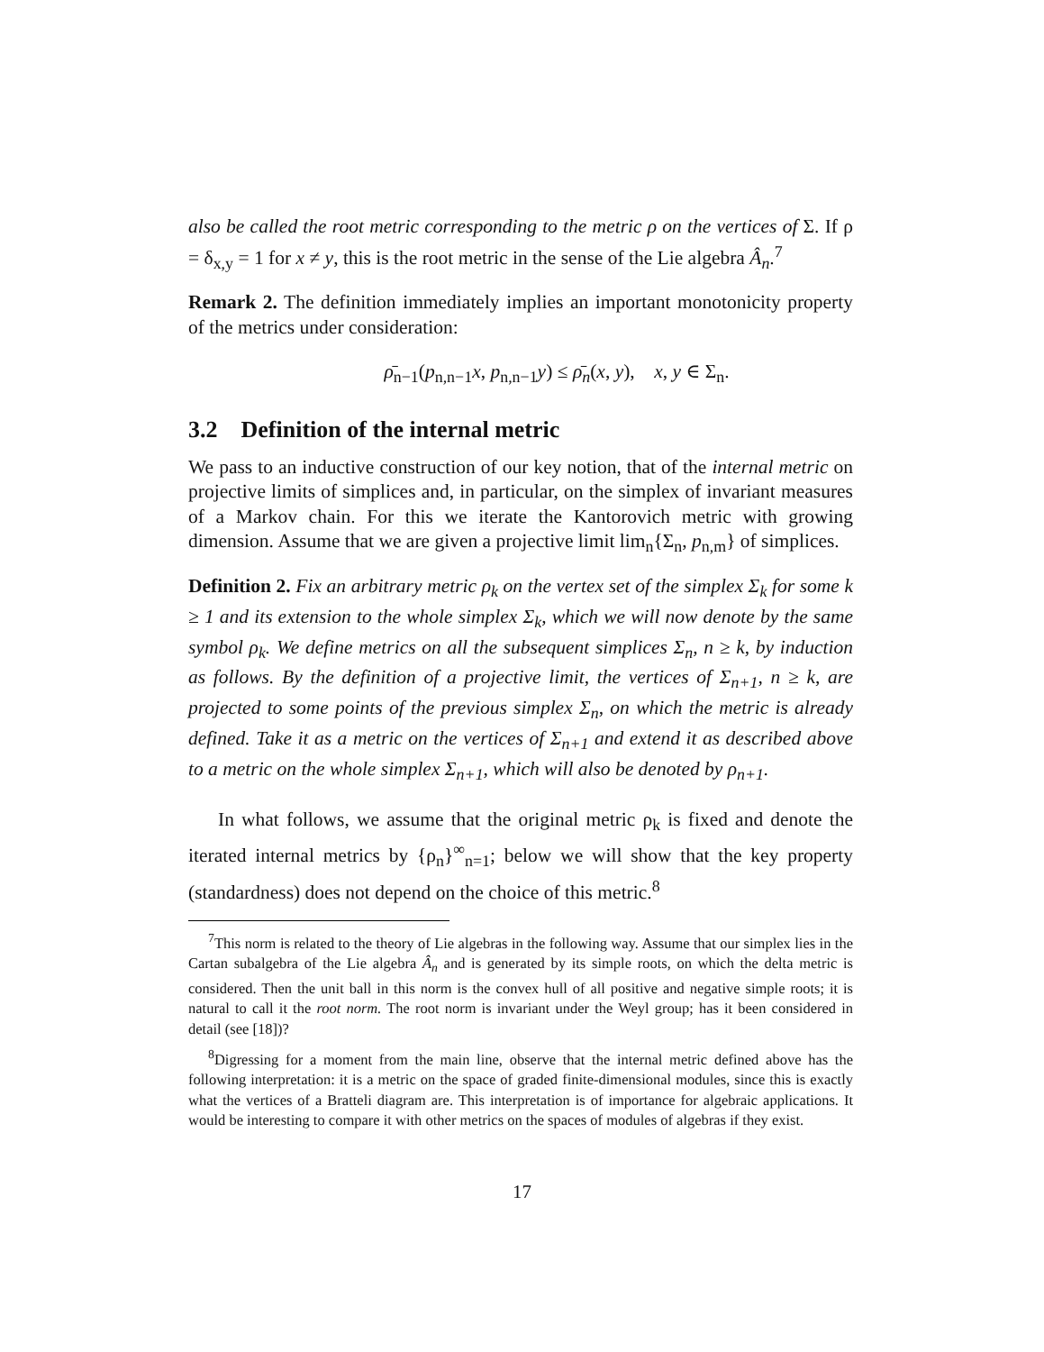also be called the root metric corresponding to the metric ρ on the vertices of Σ. If ρ = δ<sub>x,y</sub> = 1 for x ≠ y, this is the root metric in the sense of the Lie algebra Â<sub>n</sub>.<sup>7</sup>
Remark 2. The definition immediately implies an important monotonicity property of the metrics under consideration:
ρ̄<sub>n−1</sub>(p<sub>n,n−1</sub>x, p<sub>n,n−1</sub>y) ≤ ρ̄<sub>n</sub>(x, y), x, y ∈ Σ<sub>n</sub>.
3.2 Definition of the internal metric
We pass to an inductive construction of our key notion, that of the internal metric on projective limits of simplices and, in particular, on the simplex of invariant measures of a Markov chain. For this we iterate the Kantorovich metric with growing dimension. Assume that we are given a projective limit lim<sub>n</sub>{Σ<sub>n</sub>, p<sub>n,m</sub>} of simplices.
Definition 2. Fix an arbitrary metric ρ<sub>k</sub> on the vertex set of the simplex Σ<sub>k</sub> for some k ≥ 1 and its extension to the whole simplex Σ<sub>k</sub>, which we will now denote by the same symbol ρ<sub>k</sub>. We define metrics on all the subsequent simplices Σ<sub>n</sub>, n ≥ k, by induction as follows. By the definition of a projective limit, the vertices of Σ<sub>n+1</sub>, n ≥ k, are projected to some points of the previous simplex Σ<sub>n</sub>, on which the metric is already defined. Take it as a metric on the vertices of Σ<sub>n+1</sub> and extend it as described above to a metric on the whole simplex Σ<sub>n+1</sub>, which will also be denoted by ρ<sub>n+1</sub>.
In what follows, we assume that the original metric ρ<sub>k</sub> is fixed and denote the iterated internal metrics by {ρ<sub>n</sub>}<sup>∞</sup><sub>n=1</sub>; below we will show that the key property (standardness) does not depend on the choice of this metric.<sup>8</sup>
<sup>7</sup> This norm is related to the theory of Lie algebras in the following way. Assume that our simplex lies in the Cartan subalgebra of the Lie algebra Â<sub>n</sub> and is generated by its simple roots, on which the delta metric is considered. Then the unit ball in this norm is the convex hull of all positive and negative simple roots; it is natural to call it the root norm. The root norm is invariant under the Weyl group; has it been considered in detail (see [18])?
<sup>8</sup> Digressing for a moment from the main line, observe that the internal metric defined above has the following interpretation: it is a metric on the space of graded finite-dimensional modules, since this is exactly what the vertices of a Bratteli diagram are. This interpretation is of importance for algebraic applications. It would be interesting to compare it with other metrics on the spaces of modules of algebras if they exist.
17